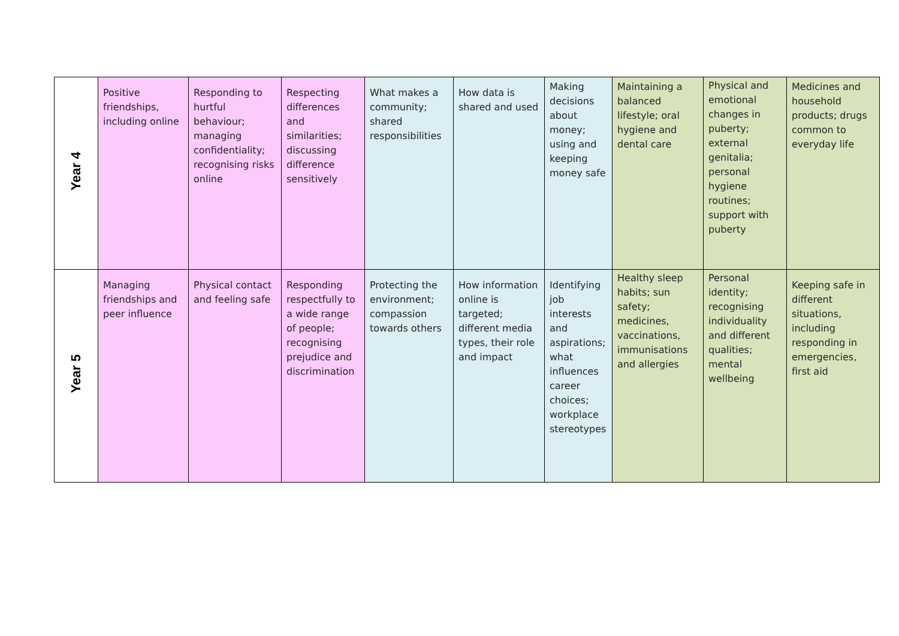| Year 4 | Positive friendships, including online | Responding to hurtful behaviour; managing confidentiality; recognising risks online | Respecting differences and similarities; discussing difference sensitively | What makes a community; shared responsibilities | How data is shared and used | Making decisions about money; using and keeping money safe | Maintaining a balanced lifestyle; oral hygiene and dental care | Physical and emotional changes in puberty; external genitalia; personal hygiene routines; support with puberty | Medicines and household products; drugs common to everyday life |
| Year 5 | Managing friendships and peer influence | Physical contact and feeling safe | Responding respectfully to a wide range of people; recognising prejudice and discrimination | Protecting the environment; compassion towards others | How information online is targeted; different media types, their role and impact | Identifying job interests and aspirations; what influences career choices; workplace stereotypes | Healthy sleep habits; sun safety; medicines, vaccinations, immunisations and allergies | Personal identity; recognising individuality and different qualities; mental wellbeing | Keeping safe in different situations, including responding in emergencies, first aid |